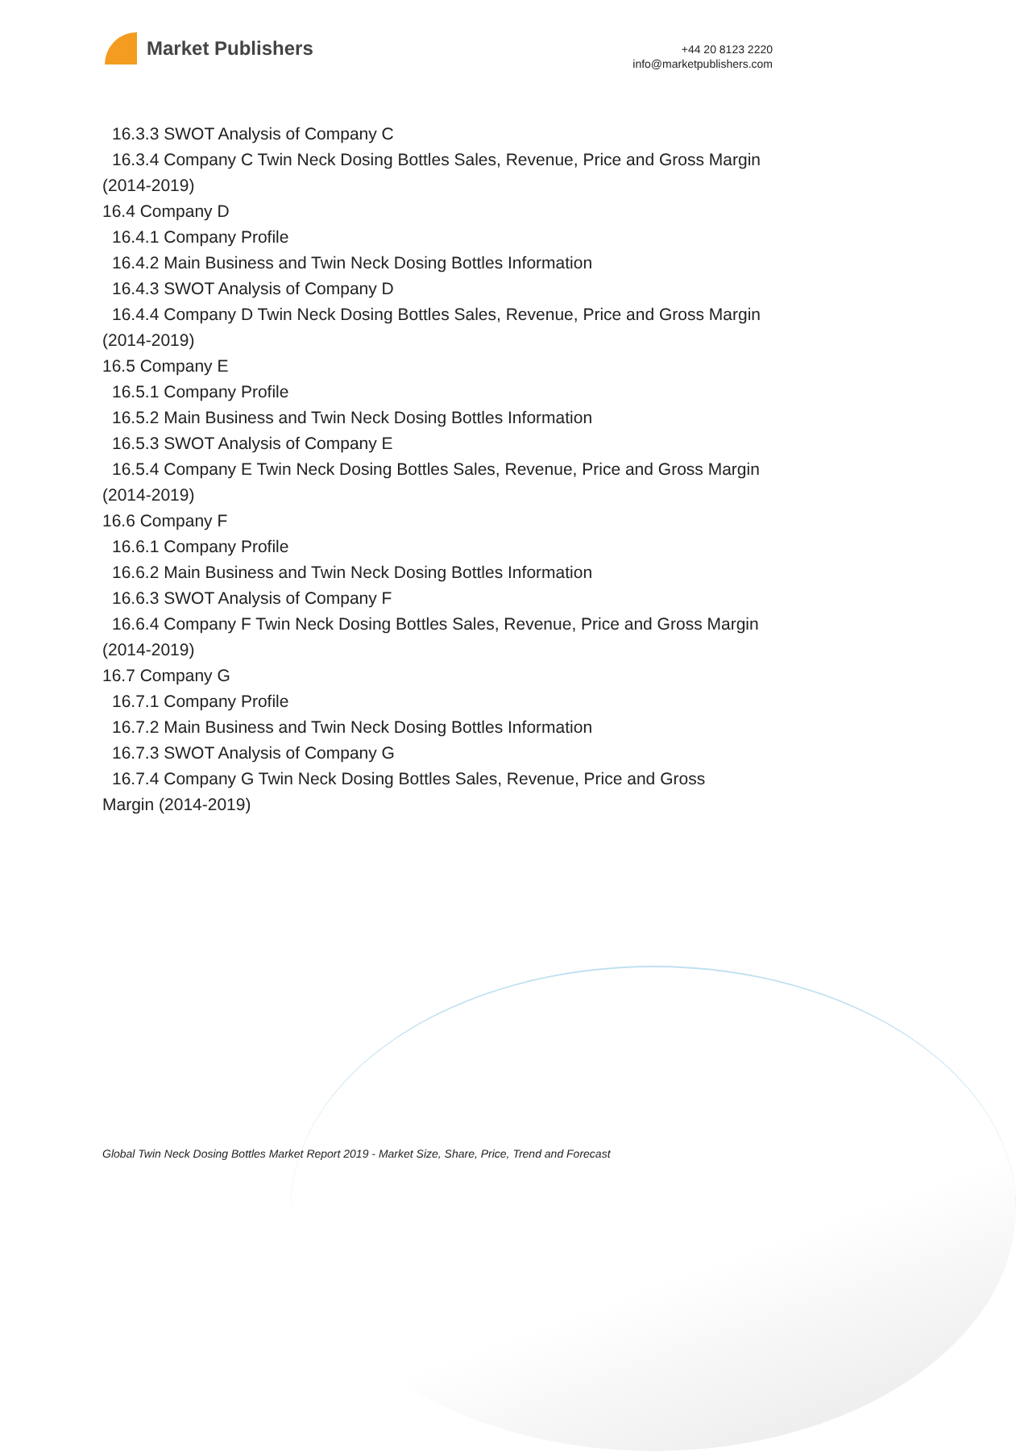Market Publishers
+44 20 8123 2220
info@marketpublishers.com
16.3.3 SWOT Analysis of Company C
16.3.4 Company C Twin Neck Dosing Bottles Sales, Revenue, Price and Gross Margin
(2014-2019)
16.4 Company D
16.4.1 Company Profile
16.4.2 Main Business and Twin Neck Dosing Bottles Information
16.4.3 SWOT Analysis of Company D
16.4.4 Company D Twin Neck Dosing Bottles Sales, Revenue, Price and Gross Margin
(2014-2019)
16.5 Company E
16.5.1 Company Profile
16.5.2 Main Business and Twin Neck Dosing Bottles Information
16.5.3 SWOT Analysis of Company E
16.5.4 Company E Twin Neck Dosing Bottles Sales, Revenue, Price and Gross Margin
(2014-2019)
16.6 Company F
16.6.1 Company Profile
16.6.2 Main Business and Twin Neck Dosing Bottles Information
16.6.3 SWOT Analysis of Company F
16.6.4 Company F Twin Neck Dosing Bottles Sales, Revenue, Price and Gross Margin
(2014-2019)
16.7 Company G
16.7.1 Company Profile
16.7.2 Main Business and Twin Neck Dosing Bottles Information
16.7.3 SWOT Analysis of Company G
16.7.4 Company G Twin Neck Dosing Bottles Sales, Revenue, Price and Gross
Margin (2014-2019)
Global Twin Neck Dosing Bottles Market Report 2019 - Market Size, Share, Price, Trend and Forecast